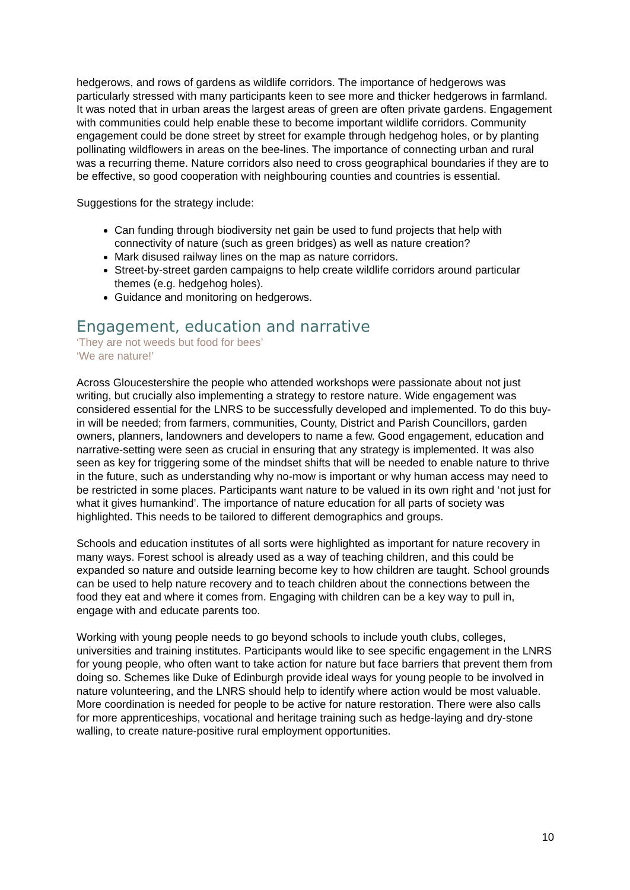hedgerows, and rows of gardens as wildlife corridors. The importance of hedgerows was particularly stressed with many participants keen to see more and thicker hedgerows in farmland. It was noted that in urban areas the largest areas of green are often private gardens. Engagement with communities could help enable these to become important wildlife corridors. Community engagement could be done street by street for example through hedgehog holes, or by planting pollinating wildflowers in areas on the bee-lines. The importance of connecting urban and rural was a recurring theme. Nature corridors also need to cross geographical boundaries if they are to be effective, so good cooperation with neighbouring counties and countries is essential.
Suggestions for the strategy include:
Can funding through biodiversity net gain be used to fund projects that help with connectivity of nature (such as green bridges) as well as nature creation?
Mark disused railway lines on the map as nature corridors.
Street-by-street garden campaigns to help create wildlife corridors around particular themes (e.g. hedgehog holes).
Guidance and monitoring on hedgerows.
Engagement, education and narrative
‘They are not weeds but food for bees’
‘We are nature!’
Across Gloucestershire the people who attended workshops were passionate about not just writing, but crucially also implementing a strategy to restore nature. Wide engagement was considered essential for the LNRS to be successfully developed and implemented. To do this buy-in will be needed; from farmers, communities, County, District and Parish Councillors, garden owners, planners, landowners and developers to name a few. Good engagement, education and narrative-setting were seen as crucial in ensuring that any strategy is implemented. It was also seen as key for triggering some of the mindset shifts that will be needed to enable nature to thrive in the future, such as understanding why no-mow is important or why human access may need to be restricted in some places. Participants want nature to be valued in its own right and ‘not just for what it gives humankind’. The importance of nature education for all parts of society was highlighted. This needs to be tailored to different demographics and groups.
Schools and education institutes of all sorts were highlighted as important for nature recovery in many ways. Forest school is already used as a way of teaching children, and this could be expanded so nature and outside learning become key to how children are taught. School grounds can be used to help nature recovery and to teach children about the connections between the food they eat and where it comes from. Engaging with children can be a key way to pull in, engage with and educate parents too.
Working with young people needs to go beyond schools to include youth clubs, colleges, universities and training institutes. Participants would like to see specific engagement in the LNRS for young people, who often want to take action for nature but face barriers that prevent them from doing so. Schemes like Duke of Edinburgh provide ideal ways for young people to be involved in nature volunteering, and the LNRS should help to identify where action would be most valuable. More coordination is needed for people to be active for nature restoration. There were also calls for more apprenticeships, vocational and heritage training such as hedge-laying and dry-stone walling, to create nature-positive rural employment opportunities.
10